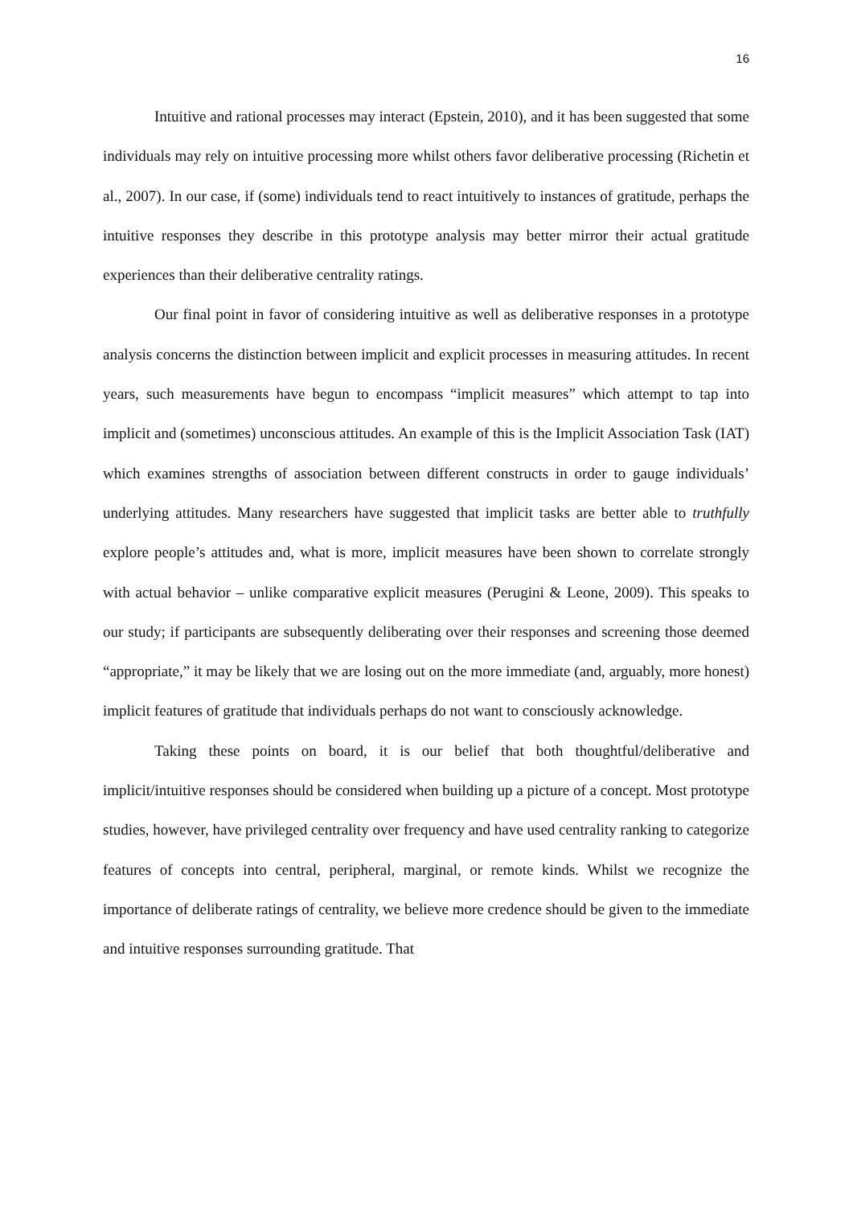16
Intuitive and rational processes may interact (Epstein, 2010), and it has been suggested that some individuals may rely on intuitive processing more whilst others favor deliberative processing (Richetin et al., 2007). In our case, if (some) individuals tend to react intuitively to instances of gratitude, perhaps the intuitive responses they describe in this prototype analysis may better mirror their actual gratitude experiences than their deliberative centrality ratings.
Our final point in favor of considering intuitive as well as deliberative responses in a prototype analysis concerns the distinction between implicit and explicit processes in measuring attitudes. In recent years, such measurements have begun to encompass “implicit measures” which attempt to tap into implicit and (sometimes) unconscious attitudes. An example of this is the Implicit Association Task (IAT) which examines strengths of association between different constructs in order to gauge individuals’ underlying attitudes. Many researchers have suggested that implicit tasks are better able to truthfully explore people’s attitudes and, what is more, implicit measures have been shown to correlate strongly with actual behavior – unlike comparative explicit measures (Perugini & Leone, 2009). This speaks to our study; if participants are subsequently deliberating over their responses and screening those deemed “appropriate,” it may be likely that we are losing out on the more immediate (and, arguably, more honest) implicit features of gratitude that individuals perhaps do not want to consciously acknowledge.
Taking these points on board, it is our belief that both thoughtful/deliberative and implicit/intuitive responses should be considered when building up a picture of a concept. Most prototype studies, however, have privileged centrality over frequency and have used centrality ranking to categorize features of concepts into central, peripheral, marginal, or remote kinds. Whilst we recognize the importance of deliberate ratings of centrality, we believe more credence should be given to the immediate and intuitive responses surrounding gratitude. That